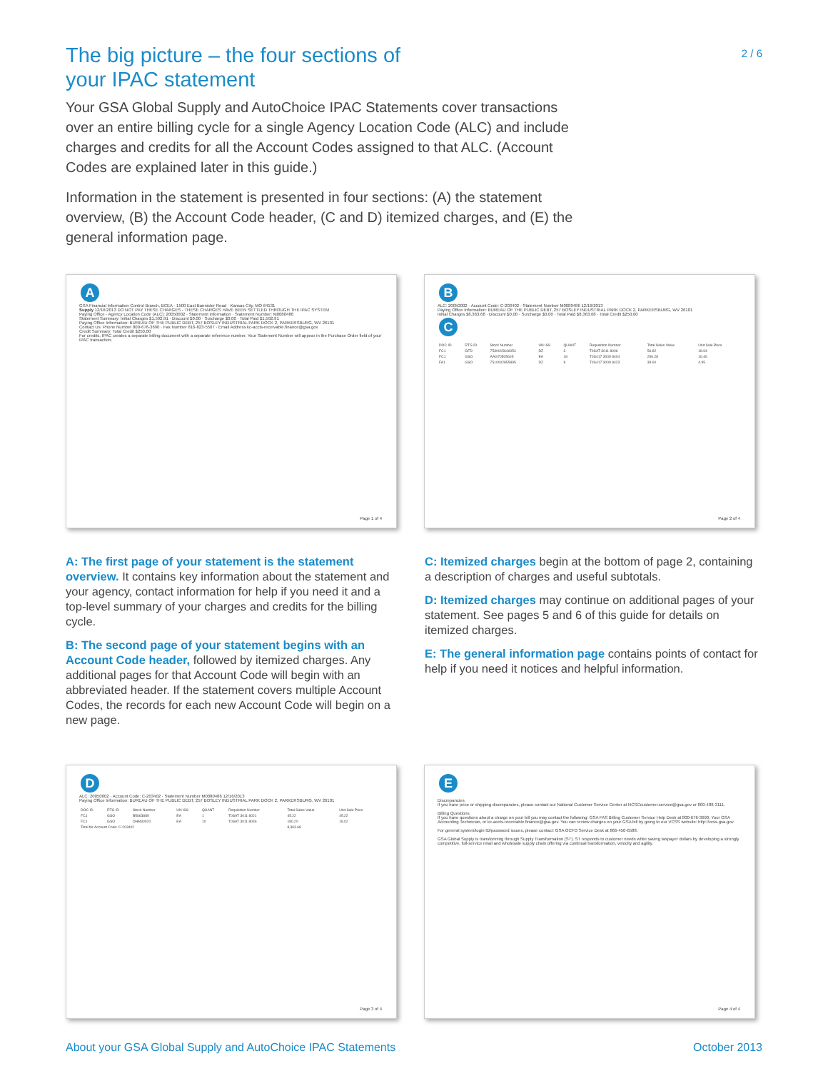The big picture – the four sections of
your IPAC statement
2 / 6
Your GSA Global Supply and AutoChoice IPAC Statements cover transactions over an entire billing cycle for a single Agency Location Code (ALC) and include charges and credits for all the Account Codes assigned to that ALC. (Account Codes are explained later in this guide.)
Information in the statement is presented in four sections: (A) the statement overview, (B) the Account Code header, (C and D) itemized charges, and (E) the general information page.
A
GSA Financial Information Control Branch, BCEA · 1500 East Bannister Road · Kansas City, MO 64131
Supply 12/16/2013 DO NOT PAY THESE CHARGES - THESE CHARGES HAVE BEEN SETTLED THROUGH THE IPAC SYSTEM
Paying Office · Agency Location Code (ALC): 20050002 · Statement Information · Statement Number: M0080486
Statement Summary: Initial Charges $1,592.91 · Discount $0.00 · Surcharge $0.00 · Total Paid $1,592.91
Paying Office Information: BUREAU OF THE PUBLIC DEBT, 257 BOSLEY INDUSTRIAL PARK DOCK 2, PARKERSBURG, WV 26101
Contact Us: Phone Number 800-676-3690 · Fax Number 816-823-5507 · Email Address kc-accts-receivable.finance@gsa.gov
Credit Summary: Total Credit $250.00
For credits, IPAC creates a separate billing document with a separate reference number. Your Statement Number will appear in the Purchase Order field of your IPAC transaction.
Page 1 of 4
B
ALC: 20050002 · Account Code: C-203402 · Statement Number M0080486 12/16/2013
Paying Office Information: BUREAU OF THE PUBLIC DEBT, 257 BOSLEY INDUSTRIAL PARK DOCK 2, PARKERSBURG, WV 26101
Initial Charges $8,363.68 · Discount $0.00 · Surcharge $0.00 · Total Paid $8,363.68 · Total Credit $250.00
C
| DOC ID | RTG ID | Stock Number | UN ISS | QUANT | Requisition Number | Total Sales Value | Unit Sale Price |
| --- | --- | --- | --- | --- | --- | --- | --- |
| FC1 | GFD | 7530015646054 | DZ | 3 | T0SAT 3011 8006 | 56.82 | 18.94 |
| FC1 | GSO | AAG70505605 | EA | 18 | T0S417 3009 8404 | 296.28 | 16.46 |
| FA1 | GSO | 7510002855995 | DZ | 8 | T0S417 3009 8423 | 39.60 | 4.95 |
Page 2 of 4
A: The first page of your statement is the statement overview. It contains key information about the statement and your agency, contact information for help if you need it and a top-level summary of your charges and credits for the billing cycle.
B: The second page of your statement begins with an Account Code header, followed by itemized charges. Any additional pages for that Account Code will begin with an abbreviated header. If the statement covers multiple Account Codes, the records for each new Account Code will begin on a new page.
C: Itemized charges begin at the bottom of page 2, containing a description of charges and useful subtotals.
D: Itemized charges may continue on additional pages of your statement. See pages 5 and 6 of this guide for details on itemized charges.
E: The general information page contains points of contact for help if you need it notices and helpful information.
D
ALC: 20050002 · Account Code: C-203402 · Statement Number M0080486 12/16/2013
Paying Office Information: BUREAU OF THE PUBLIC DEBT, 257 BOSLEY INDUSTRIAL PARK DOCK 2, PARKERSBURG, WV 26101
| DOC ID | RTG ID | Stock Number | UN ISS | QUANT | Requisition Number | Total Sales Value | Unit Sale Price |
| --- | --- | --- | --- | --- | --- | --- | --- |
| FC1 | GSO | B5663889 | EA | 1 | T0SAT 3011 8021 | 45.22 | 45.22 |
| FC1 | GSO | DHM30020 | EA | 10 | T0SAT 3011 8046 | 180.20 | 18.02 |
| Total for Account Code: C-203402 | | | | | | 8,363.68 | |
Page 3 of 4
E
Discrepancies
If you have price or shipping discrepancies, please contact our National Customer Service Center at NCSCcustomer.service@gsa.gov or 800-488-3111.
Billing Questions
If you have questions about a charge on your bill you may contact the following: GSA FAS Billing Customer Service Help Desk at 800-676-3690, Your GSA Accounting Technician, or kc-accts-receivable.finance@gsa.gov. You can review charges on your GSA bill by going to our VCSS website: http://vcss.gsa.gov.
For general system/login ID/password issues, please contact: GSA OCFO Service Desk at 866-450-6588.
GSA Global Supply is transforming through Supply Transformation (ST). ST responds to customer needs while saving taxpayer dollars by developing a strongly competitive, full-service retail and wholesale supply chain offering via continual transformation, velocity and agility.
Page 4 of 4
About your GSA Global Supply and AutoChoice IPAC Statements October 2013